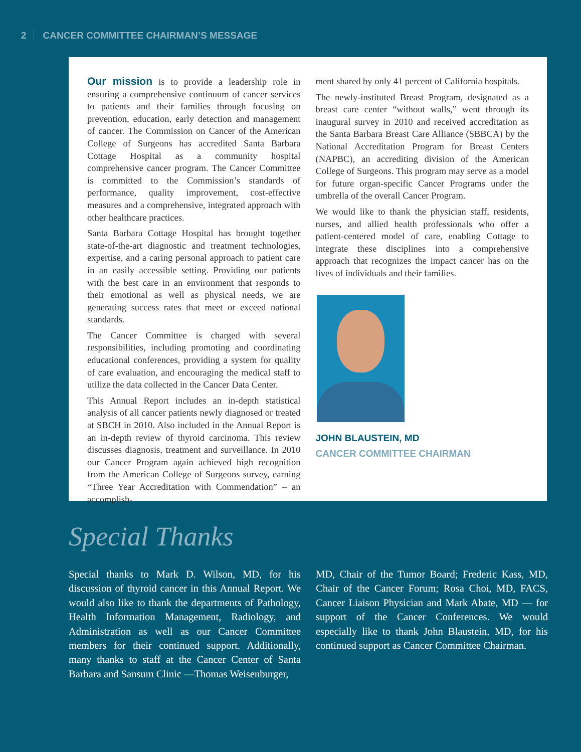2 CANCER COMMITTEE CHAIRMAN’S MESSAGE
Our mission is to provide a leadership role in ensuring a comprehensive continuum of cancer services to patients and their families through focusing on prevention, education, early detection and management of cancer. The Commission on Cancer of the American College of Surgeons has accredited Santa Barbara Cottage Hospital as a community hospital comprehensive cancer program. The Cancer Committee is committed to the Commission’s standards of performance, quality improvement, cost-effective measures and a comprehensive, integrated approach with other healthcare practices.
Santa Barbara Cottage Hospital has brought together state-of-the-art diagnostic and treatment technologies, expertise, and a caring personal approach to patient care in an easily accessible setting. Providing our patients with the best care in an environment that responds to their emotional as well as physical needs, we are generating success rates that meet or exceed national standards.
The Cancer Committee is charged with several responsibilities, including promoting and coordinating educational conferences, providing a system for quality of care evaluation, and encouraging the medical staff to utilize the data collected in the Cancer Data Center.
This Annual Report includes an in-depth statistical analysis of all cancer patients newly diagnosed or treated at SBCH in 2010. Also included in the Annual Report is an in-depth review of thyroid carcinoma. This review discusses diagnosis, treatment and surveillance. In 2010 our Cancer Program again achieved high recognition from the American College of Surgeons survey, earning “Three Year Accreditation with Commendation” – an accomplish-
ment shared by only 41 percent of California hospitals.
The newly-instituted Breast Program, designated as a breast care center “without walls,” went through its inaugural survey in 2010 and received accreditation as the Santa Barbara Breast Care Alliance (SBBCA) by the National Accreditation Program for Breast Centers (NAPBC), an accrediting division of the American College of Surgeons. This program may serve as a model for future organ-specific Cancer Programs under the umbrella of the overall Cancer Program.
We would like to thank the physician staff, residents, nurses, and allied health professionals who offer a patient-centered model of care, enabling Cottage to integrate these disciplines into a comprehensive approach that recognizes the impact cancer has on the lives of individuals and their families.
JOHN BLAUSTEIN, MD
CANCER COMMITTEE CHAIRMAN
Special Thanks
Special thanks to Mark D. Wilson, MD, for his discussion of thyroid cancer in this Annual Report. We would also like to thank the departments of Pathology, Health Information Management, Radiology, and Administration as well as our Cancer Committee members for their continued support. Additionally, many thanks to staff at the Cancer Center of Santa Barbara and Sansum Clinic —Thomas Weisenburger,
MD, Chair of the Tumor Board; Frederic Kass, MD, Chair of the Cancer Forum; Rosa Choi, MD, FACS, Cancer Liaison Physician and Mark Abate, MD — for support of the Cancer Conferences. We would especially like to thank John Blaustein, MD, for his continued support as Cancer Committee Chairman.